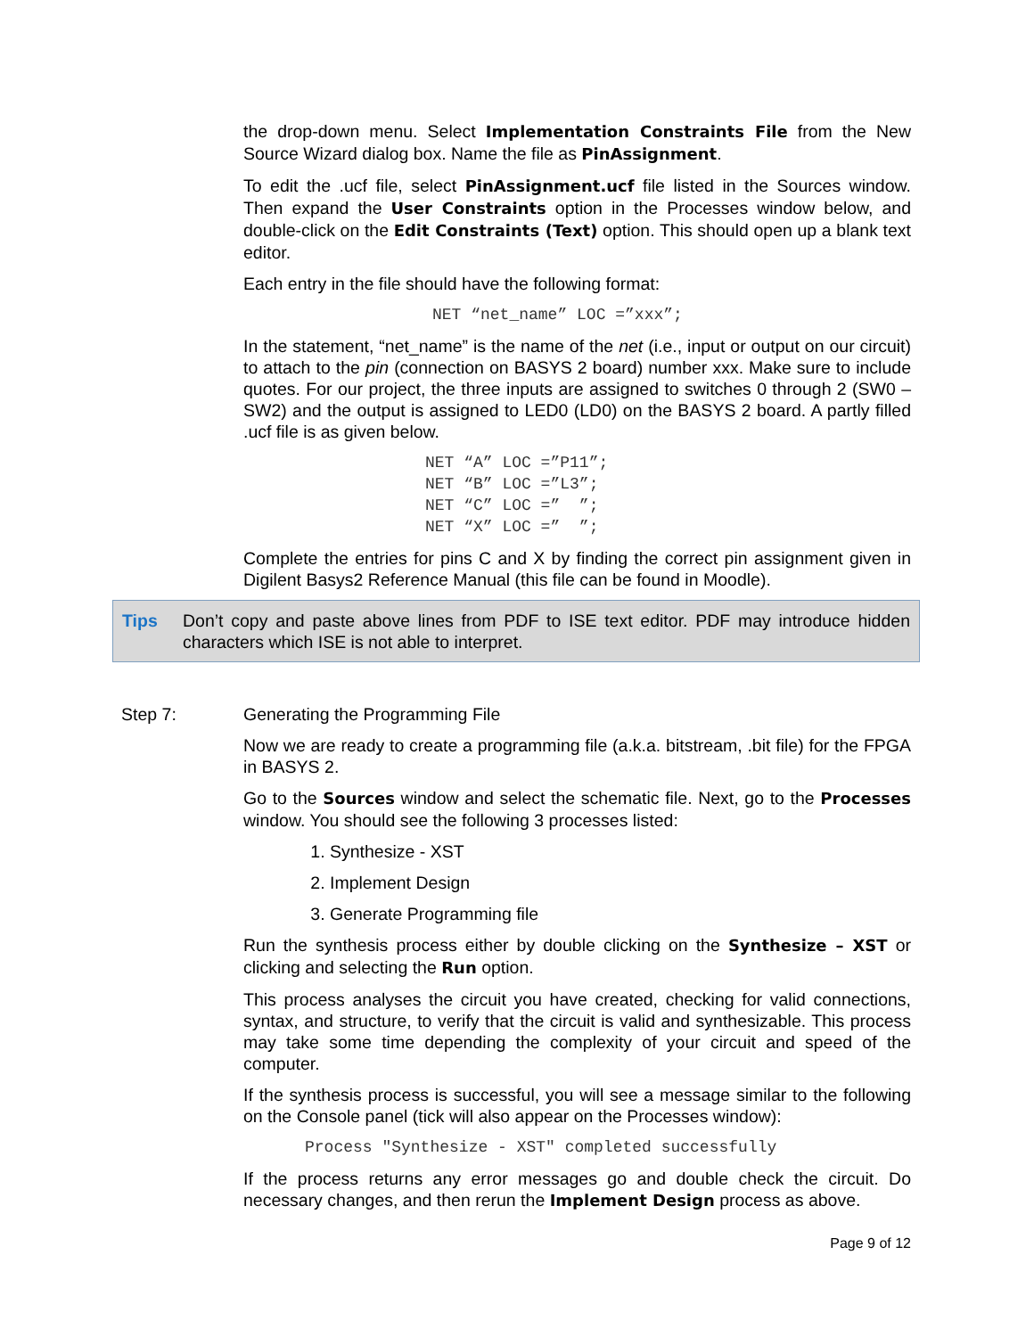the drop-down menu. Select Implementation Constraints File from the New Source Wizard dialog box. Name the file as PinAssignment.
To edit the .ucf file, select PinAssignment.ucf file listed in the Sources window. Then expand the User Constraints option in the Processes window below, and double-click on the Edit Constraints (Text) option. This should open up a blank text editor.
Each entry in the file should have the following format:
NET “net_name” LOC =”xxx”;
In the statement, “net_name” is the name of the net (i.e., input or output on our circuit) to attach to the pin (connection on BASYS 2 board) number xxx. Make sure to include quotes. For our project, the three inputs are assigned to switches 0 through 2 (SW0 – SW2) and the output is assigned to LED0 (LD0) on the BASYS 2 board. A partly filled .ucf file is as given below.
NET “A” LOC =”P11”; NET “B” LOC =”L3”; NET “C” LOC =” ”; NET “X” LOC =” ”;
Complete the entries for pins C and X by finding the correct pin assignment given in Digilent Basys2 Reference Manual (this file can be found in Moodle).
Tips Don’t copy and paste above lines from PDF to ISE text editor. PDF may introduce hidden characters which ISE is not able to interpret.
Step 7: Generating the Programming File
Now we are ready to create a programming file (a.k.a. bitstream, .bit file) for the FPGA in BASYS 2.
Go to the Sources window and select the schematic file. Next, go to the Processes window. You should see the following 3 processes listed:
1. Synthesize - XST
2. Implement Design
3. Generate Programming file
Run the synthesis process either by double clicking on the Synthesize – XST or clicking and selecting the Run option.
This process analyses the circuit you have created, checking for valid connections, syntax, and structure, to verify that the circuit is valid and synthesizable. This process may take some time depending the complexity of your circuit and speed of the computer.
If the synthesis process is successful, you will see a message similar to the following on the Console panel (tick will also appear on the Processes window):
Process "Synthesize - XST" completed successfully
If the process returns any error messages go and double check the circuit. Do necessary changes, and then rerun the Implement Design process as above.
Page 9 of 12